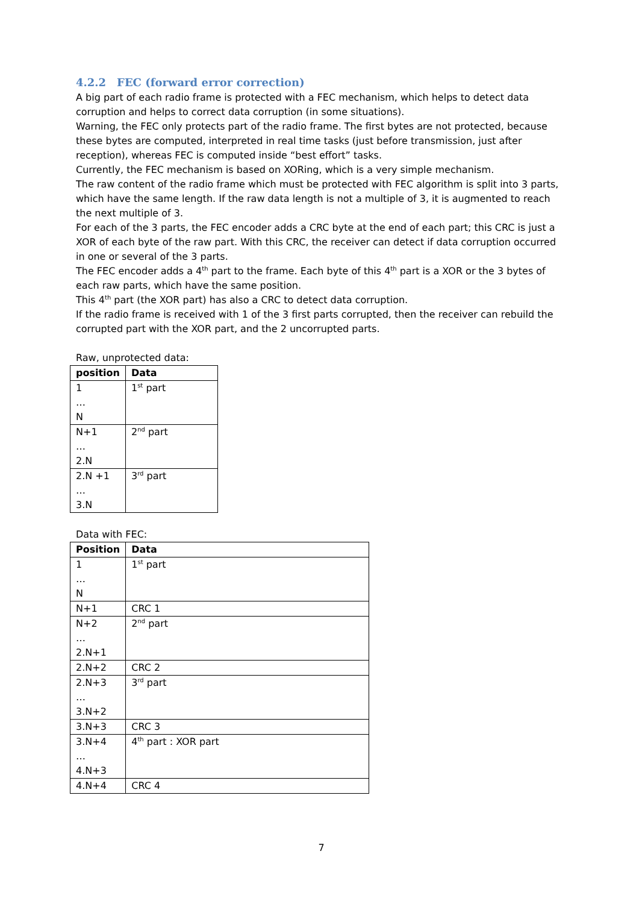4.2.2 FEC (forward error correction)
A big part of each radio frame is protected with a FEC mechanism, which helps to detect data corruption and helps to correct data corruption (in some situations).
Warning, the FEC only protects part of the radio frame. The first bytes are not protected, because these bytes are computed, interpreted in real time tasks (just before transmission, just after reception), whereas FEC is computed inside “best effort” tasks.
Currently, the FEC mechanism is based on XORing, which is a very simple mechanism.
The raw content of the radio frame which must be protected with FEC algorithm is split into 3 parts, which have the same length. If the raw data length is not a multiple of 3, it is augmented to reach the next multiple of 3.
For each of the 3 parts, the FEC encoder adds a CRC byte at the end of each part; this CRC is just a XOR of each byte of the raw part. With this CRC, the receiver can detect if data corruption occurred in one or several of the 3 parts.
The FEC encoder adds a 4<sup>th</sup> part to the frame. Each byte of this 4<sup>th</sup> part is a XOR or the 3 bytes of each raw parts, which have the same position.
This 4<sup>th</sup> part (the XOR part) has also a CRC to detect data corruption.
If the radio frame is received with 1 of the 3 first parts corrupted, then the receiver can rebuild the corrupted part with the XOR part, and the 2 uncorrupted parts.
Raw, unprotected data:
| position | Data |
| --- | --- |
| 1 … N | 1<sup>st</sup> part |
| N+1 … 2.N | 2<sup>nd</sup> part |
| 2.N +1 … 3.N | 3<sup>rd</sup> part |
Data with FEC:
| Position | Data |
| --- | --- |
| 1 … N | 1<sup>st</sup> part |
| N+1 | CRC 1 |
| N+2 … 2.N+1 | 2<sup>nd</sup> part |
| 2.N+2 | CRC 2 |
| 2.N+3 … 3.N+2 | 3<sup>rd</sup> part |
| 3.N+3 | CRC 3 |
| 3.N+4 … 4.N+3 | 4<sup>th</sup> part : XOR part |
| 4.N+4 | CRC 4 |
7